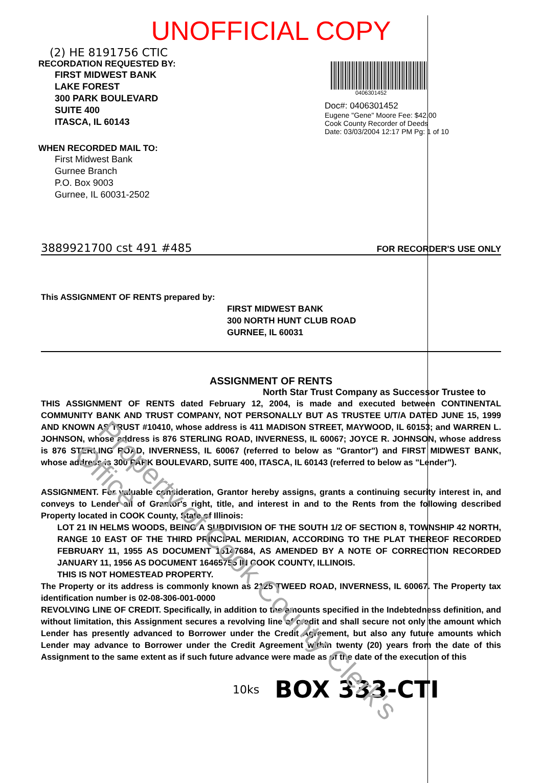UNOFFICIAL COPY
(2) HE 8191756 CTIC
RECORDATION REQUESTED BY:
FIRST MIDWEST BANK
LAKE FOREST
300 PARK BOULEVARD
SUITE 400
ITASCA, IL 60143
WHEN RECORDED MAIL TO:
First Midwest Bank
Gurnee Branch
P.O. Box 9003
Gurnee, IL 60031-2502
0406301452
Doc#: 0406301452
Eugene "Gene" Moore Fee: $42.00
Cook County Recorder of Deeds
Date: 03/03/2004 12:17 PM Pg: 1 of 10
3889921700 cst 491 #485 FOR RECORDER'S USE ONLY
This ASSIGNMENT OF RENTS prepared by:
FIRST MIDWEST BANK
300 NORTH HUNT CLUB ROAD
GURNEE, IL 60031
ASSIGNMENT OF RENTS
North Star Trust Company as Successor Trustee to
THIS ASSIGNMENT OF RENTS dated February 12, 2004, is made and executed between CONTINENTAL COMMUNITY BANK AND TRUST COMPANY, NOT PERSONALLY BUT AS TRUSTEE U/T/A DATED JUNE 15, 1999 AND KNOWN AS TRUST #10410, whose address is 411 MADISON STREET, MAYWOOD, IL 60153; and WARREN L. JOHNSON, whose address is 876 STERLING ROAD, INVERNESS, IL 60067; JOYCE R. JOHNSON, whose address is 876 STERLING ROAD, INVERNESS, IL 60067 (referred to below as "Grantor") and FIRST MIDWEST BANK, whose address is 300 PARK BOULEVARD, SUITE 400, ITASCA, IL 60143 (referred to below as "Lender").
ASSIGNMENT. For valuable consideration, Grantor hereby assigns, grants a continuing security interest in, and conveys to Lender all of Grantor's right, title, and interest in and to the Rents from the following described Property located in COOK County, State of Illinois:
LOT 21 IN HELMS WOODS, BEING A SUBDIVISION OF THE SOUTH 1/2 OF SECTION 8, TOWNSHIP 42 NORTH, RANGE 10 EAST OF THE THIRD PRINCIPAL MERIDIAN, ACCORDING TO THE PLAT THEREOF RECORDED FEBRUARY 11, 1955 AS DOCUMENT 16147684, AS AMENDED BY A NOTE OF CORRECTION RECORDED JANUARY 11, 1956 AS DOCUMENT 16465755 IN COOK COUNTY, ILLINOIS.
THIS IS NOT HOMESTEAD PROPERTY.
The Property or its address is commonly known as 2125 TWEED ROAD, INVERNESS, IL 60067. The Property tax identification number is 02-08-306-001-0000
REVOLVING LINE OF CREDIT. Specifically, in addition to the amounts specified in the Indebtedness definition, and without limitation, this Assignment secures a revolving line of credit and shall secure not only the amount which Lender has presently advanced to Borrower under the Credit Agreement, but also any future amounts which Lender may advance to Borrower under the Credit Agreement within twenty (20) years from the date of this Assignment to the same extent as if such future advance were made as of the date of the execution of this
10ks BOX 333-CTI
Property of Cook County Clerk's Office